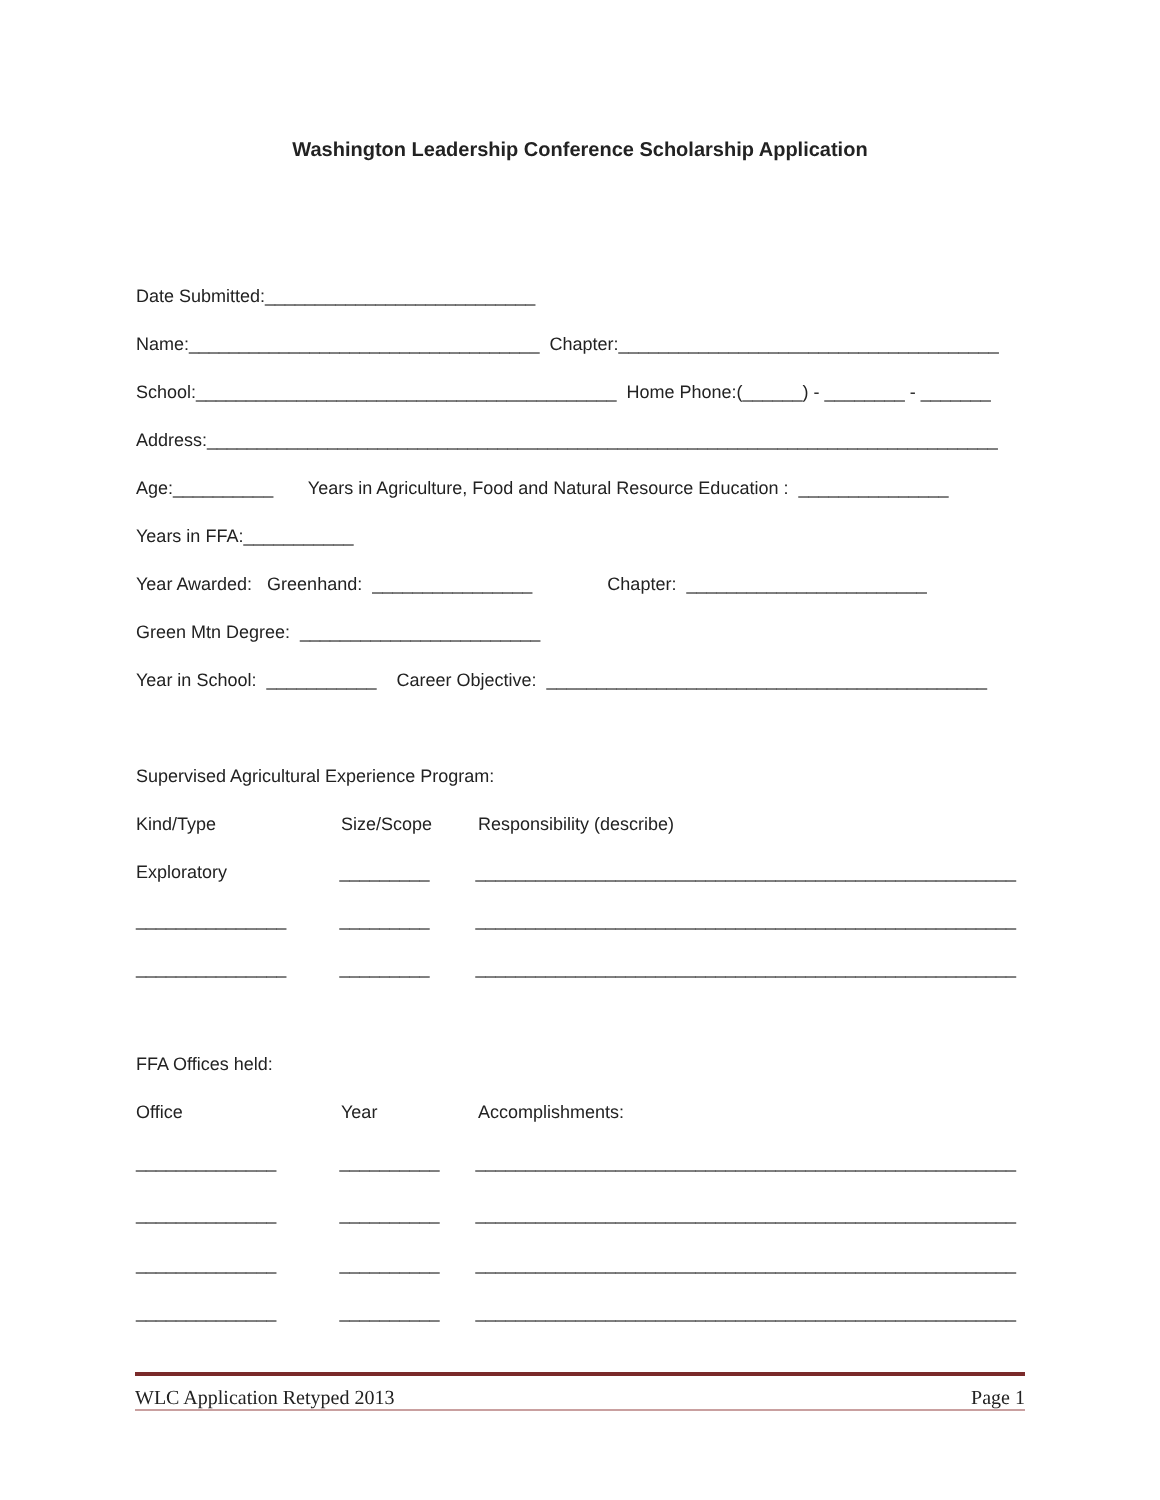Washington Leadership Conference Scholarship Application
Date Submitted:___________________________
Name:___________________________________ Chapter:______________________________________
School:__________________________________________ Home Phone:(______) - ________ - _______
Address:_______________________________________________________________________________
Age:__________ Years in Agriculture, Food and Natural Resource Education : _______________
Years in FFA:___________
Year Awarded: Greenhand: ________________ Chapter: ________________________
Green Mtn Degree: ________________________
Year in School: ___________ Career Objective: ____________________________________________
Supervised Agricultural Experience Program:
Kind/Type Size/Scope Responsibility (describe)
Exploratory _________ ______________________________________________________
_______________ _________ ______________________________________________________
_______________ _________ ______________________________________________________
FFA Offices held:
Office Year Accomplishments:
______________ __________ ______________________________________________________
______________ __________ ______________________________________________________
______________ __________ ______________________________________________________
______________ __________ ______________________________________________________
WLC Application Retyped 2013 Page 1